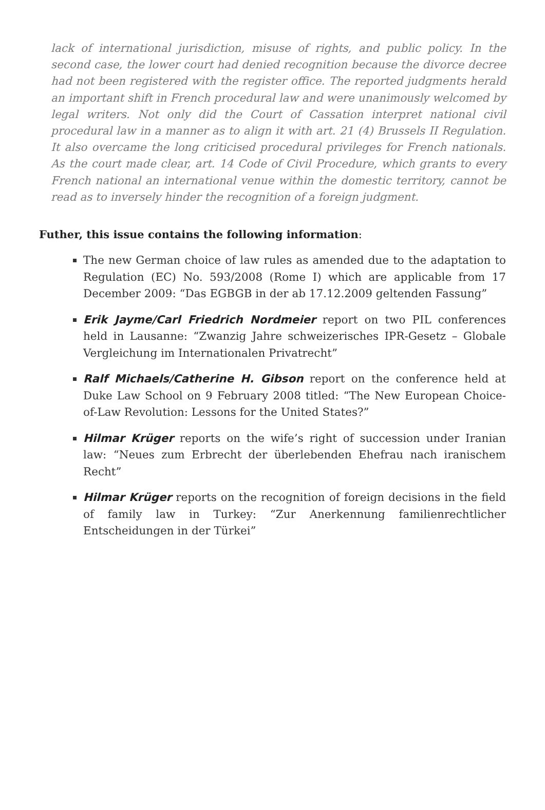lack of international jurisdiction, misuse of rights, and public policy. In the second case, the lower court had denied recognition because the divorce decree had not been registered with the register office. The reported judgments herald an important shift in French procedural law and were unanimously welcomed by legal writers. Not only did the Court of Cassation interpret national civil procedural law in a manner as to align it with art. 21 (4) Brussels II Regulation. It also overcame the long criticised procedural privileges for French nationals. As the court made clear, art. 14 Code of Civil Procedure, which grants to every French national an international venue within the domestic territory, cannot be read as to inversely hinder the recognition of a foreign judgment.
Futher, this issue contains the following information:
The new German choice of law rules as amended due to the adaptation to Regulation (EC) No. 593/2008 (Rome I) which are applicable from 17 December 2009: “Das EGBGB in der ab 17.12.2009 geltenden Fassung”
Erik Jayme/Carl Friedrich Nordmeier report on two PIL conferences held in Lausanne: “Zwanzig Jahre schweizerisches IPR-Gesetz – Globale Vergleichung im Internationalen Privatrecht”
Ralf Michaels/Catherine H. Gibson report on the conference held at Duke Law School on 9 February 2008 titled: “The New European Choice-of-Law Revolution: Lessons for the United States?”
Hilmar Krüger reports on the wife’s right of succession under Iranian law: “Neues zum Erbrecht der überlebenden Ehefrau nach iranischem Recht”
Hilmar Krüger reports on the recognition of foreign decisions in the field of family law in Turkey: “Zur Anerkennung familienrechtlicher Entscheidungen in der Türkei”